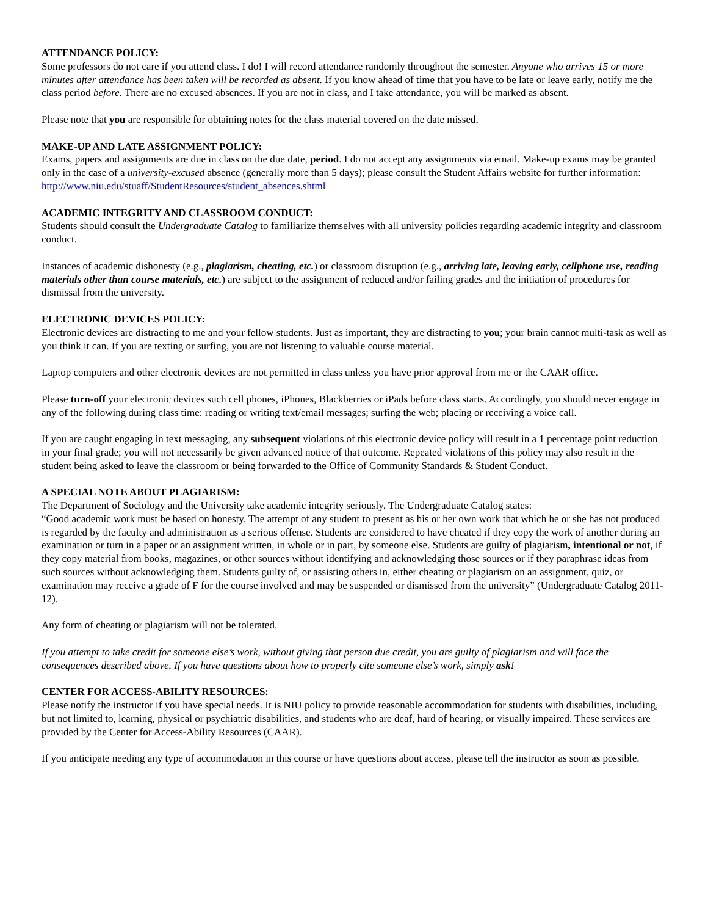ATTENDANCE POLICY:
Some professors do not care if you attend class. I do! I will record attendance randomly throughout the semester. Anyone who arrives 15 or more minutes after attendance has been taken will be recorded as absent. If you know ahead of time that you have to be late or leave early, notify me the class period before. There are no excused absences. If you are not in class, and I take attendance, you will be marked as absent.
Please note that you are responsible for obtaining notes for the class material covered on the date missed.
MAKE-UP AND LATE ASSIGNMENT POLICY:
Exams, papers and assignments are due in class on the due date, period. I do not accept any assignments via email. Make-up exams may be granted only in the case of a university-excused absence (generally more than 5 days); please consult the Student Affairs website for further information: http://www.niu.edu/stuaff/StudentResources/student_absences.shtml
ACADEMIC INTEGRITY AND CLASSROOM CONDUCT:
Students should consult the Undergraduate Catalog to familiarize themselves with all university policies regarding academic integrity and classroom conduct.
Instances of academic dishonesty (e.g., plagiarism, cheating, etc.) or classroom disruption (e.g., arriving late, leaving early, cellphone use, reading materials other than course materials, etc.) are subject to the assignment of reduced and/or failing grades and the initiation of procedures for dismissal from the university.
ELECTRONIC DEVICES POLICY:
Electronic devices are distracting to me and your fellow students. Just as important, they are distracting to you; your brain cannot multi-task as well as you think it can. If you are texting or surfing, you are not listening to valuable course material.
Laptop computers and other electronic devices are not permitted in class unless you have prior approval from me or the CAAR office.
Please turn-off your electronic devices such cell phones, iPhones, Blackberries or iPads before class starts. Accordingly, you should never engage in any of the following during class time: reading or writing text/email messages; surfing the web; placing or receiving a voice call.
If you are caught engaging in text messaging, any subsequent violations of this electronic device policy will result in a 1 percentage point reduction in your final grade; you will not necessarily be given advanced notice of that outcome. Repeated violations of this policy may also result in the student being asked to leave the classroom or being forwarded to the Office of Community Standards & Student Conduct.
A SPECIAL NOTE ABOUT PLAGIARISM:
The Department of Sociology and the University take academic integrity seriously. The Undergraduate Catalog states:
“Good academic work must be based on honesty. The attempt of any student to present as his or her own work that which he or she has not produced is regarded by the faculty and administration as a serious offense. Students are considered to have cheated if they copy the work of another during an examination or turn in a paper or an assignment written, in whole or in part, by someone else. Students are guilty of plagiarism, intentional or not, if they copy material from books, magazines, or other sources without identifying and acknowledging those sources or if they paraphrase ideas from such sources without acknowledging them. Students guilty of, or assisting others in, either cheating or plagiarism on an assignment, quiz, or examination may receive a grade of F for the course involved and may be suspended or dismissed from the university” (Undergraduate Catalog 2011-12).
Any form of cheating or plagiarism will not be tolerated.
If you attempt to take credit for someone else’s work, without giving that person due credit, you are guilty of plagiarism and will face the consequences described above. If you have questions about how to properly cite someone else’s work, simply ask!
CENTER FOR ACCESS-ABILITY RESOURCES:
Please notify the instructor if you have special needs. It is NIU policy to provide reasonable accommodation for students with disabilities, including, but not limited to, learning, physical or psychiatric disabilities, and students who are deaf, hard of hearing, or visually impaired. These services are provided by the Center for Access-Ability Resources (CAAR).
If you anticipate needing any type of accommodation in this course or have questions about access, please tell the instructor as soon as possible.